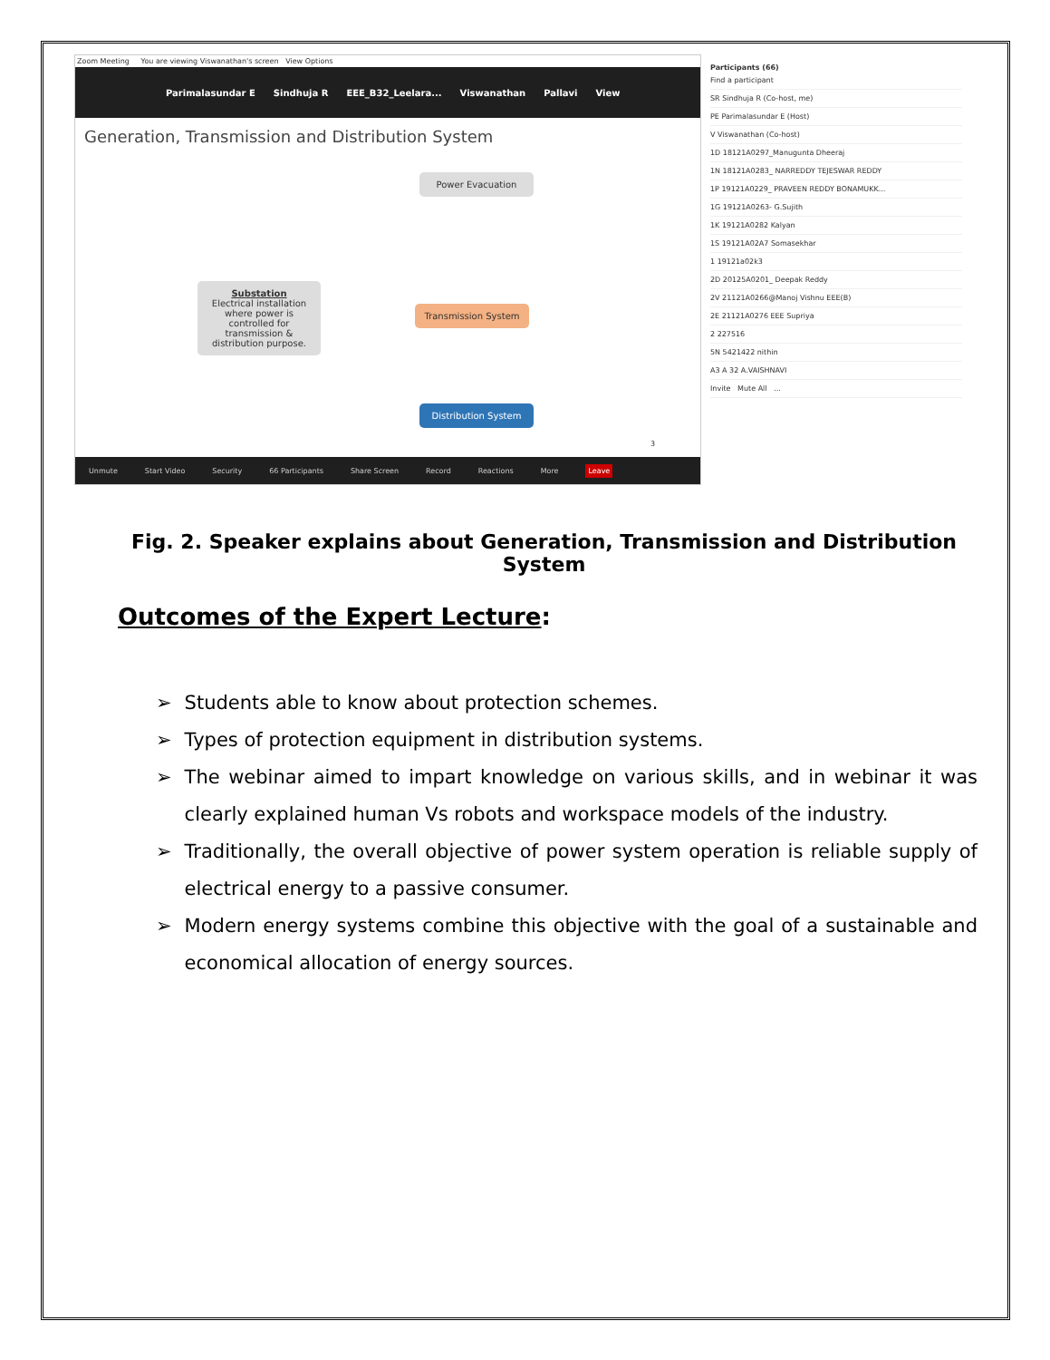Zoom Meeting You are viewing Viswanathan's screen View Options
Parimalasundar E Sindhuja R EEE_B32_Leelara... Viswanathan Pallavi View
Generation, Transmission and Distribution System
Power Evacuation
Substation
Electrical installation where power is controlled for transmission & distribution purpose.
Transmission System
Distribution System
3
Unmute Start Video Security 66 Participants Share Screen Record Reactions More Leave
Participants (66)
Find a participant
SR Sindhuja R (Co-host, me)
PE Parimalasundar E (Host)
V Viswanathan (Co-host)
1D 18121A0297_Manugunta Dheeraj
1N 18121A0283_ NARREDDY TEJESWAR REDDY
1P 19121A0229_ PRAVEEN REDDY BONAMUKK...
1G 19121A0263- G.Sujith
1K 19121A0282 Kalyan
1S 19121A02A7 Somasekhar
1 19121a02k3
2D 20125A0201_ Deepak Reddy
2V 21121A0266@Manoj Vishnu EEE(B)
2E 21121A0276 EEE Supriya
2 227516
5N 5421422 nithin
A3 A 32 A.VAISHNAVI
Invite Mute All ...
Fig. 2. Speaker explains about Generation, Transmission and Distribution System
Outcomes of the Expert Lecture:
➢ Students able to know about protection schemes.
➢ Types of protection equipment in distribution systems.
➢ The webinar aimed to impart knowledge on various skills, and in webinar it was clearly explained human Vs robots and workspace models of the industry.
➢ Traditionally, the overall objective of power system operation is reliable supply of electrical energy to a passive consumer.
➢ Modern energy systems combine this objective with the goal of a sustainable and economical allocation of energy sources.